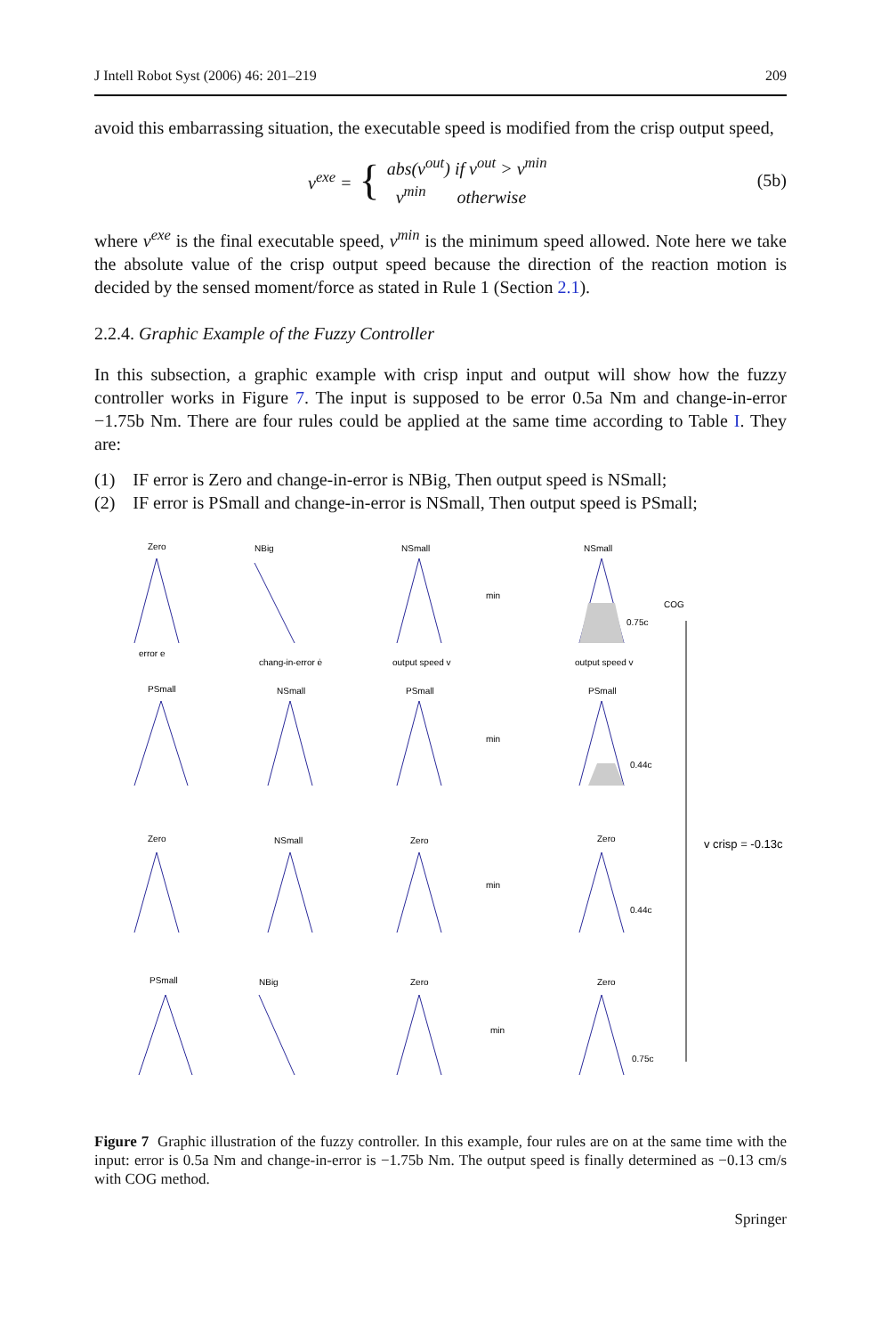J Intell Robot Syst (2006) 46: 201–219 209
avoid this embarrassing situation, the executable speed is modified from the crisp output speed,
v<sup>exe</sup> = { abs(v<sup>out</sup>) if v<sup>out</sup> > v<sup>min</sup>
v<sup>min</sup> otherwise
(5b)
where v<sup>exe</sup> is the final executable speed, v<sup>min</sup> is the minimum speed allowed. Note here we take the absolute value of the crisp output speed because the direction of the reaction motion is decided by the sensed moment/force as stated in Rule 1 (Section 2.1).
2.2.4. Graphic Example of the Fuzzy Controller
In this subsection, a graphic example with crisp input and output will show how the fuzzy controller works in Figure 7. The input is supposed to be error 0.5a Nm and change-in-error −1.75b Nm. There are four rules could be applied at the same time according to Table I. They are:
(1) IF error is Zero and change-in-error is NBig, Then output speed is NSmall;
(2) IF error is PSmall and change-in-error is NSmall, Then output speed is PSmall;
Zero
NBig
NSmall
NSmall
COG
0.75c
PSmall
NSmall
PSmall
PSmall
0.44c
Zero
NSmall
Zero
Zero
0.44c
PSmall
NBig
Zero
Zero
0.75c
v crisp = -0.13c
min
min
min
min
error e
chang-in-error ė
output speed v
output speed v
Figure 7 Graphic illustration of the fuzzy controller. In this example, four rules are on at the same time with the input: error is 0.5a Nm and change-in-error is −1.75b Nm. The output speed is finally determined as −0.13 cm/s with COG method.
Springer